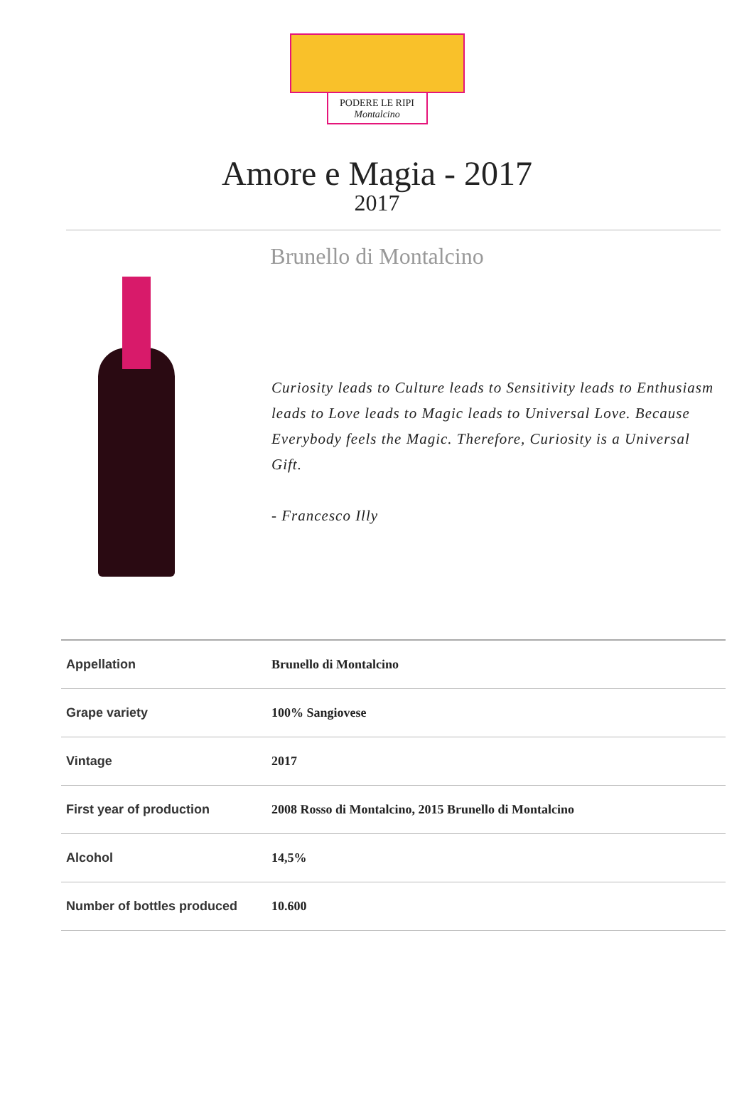PODERE LE RIPI
Montalcino
Amore e Magia - 2017
2017
Brunello di Montalcino
Curiosity leads to Culture leads to Sensitivity leads to Enthusiasm leads to Love leads to Magic leads to Universal Love. Because Everybody feels the Magic. Therefore, Curiosity is a Universal Gift.
- Francesco Illy
| Appellation | Brunello di Montalcino |
| Grape variety | 100% Sangiovese |
| Vintage | 2017 |
| First year of production | 2008 Rosso di Montalcino, 2015 Brunello di Montalcino |
| Alcohol | 14,5% |
| Number of bottles produced | 10.600 |